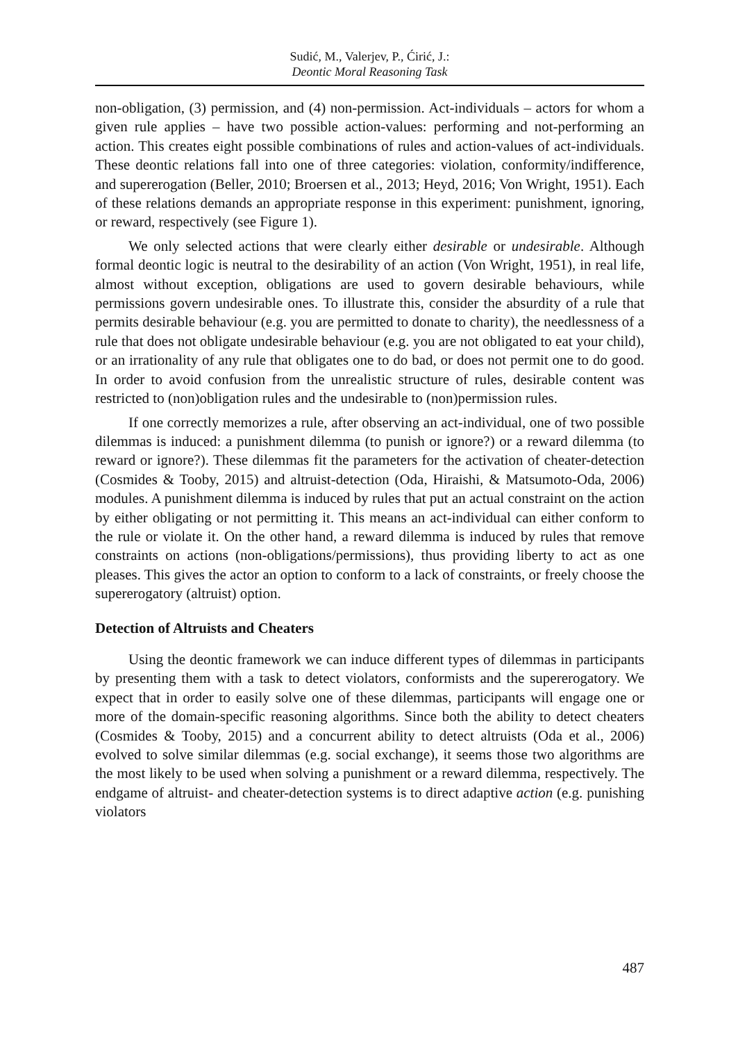Sudić, M., Valerjev, P., Ćirić, J.:
Deontic Moral Reasoning Task
non-obligation, (3) permission, and (4) non-permission. Act-individuals – actors for whom a given rule applies – have two possible action-values: performing and not-performing an action. This creates eight possible combinations of rules and action-values of act-individuals. These deontic relations fall into one of three categories: violation, conformity/indifference, and supererogation (Beller, 2010; Broersen et al., 2013; Heyd, 2016; Von Wright, 1951). Each of these relations demands an appropriate response in this experiment: punishment, ignoring, or reward, respectively (see Figure 1).
We only selected actions that were clearly either desirable or undesirable. Although formal deontic logic is neutral to the desirability of an action (Von Wright, 1951), in real life, almost without exception, obligations are used to govern desirable behaviours, while permissions govern undesirable ones. To illustrate this, consider the absurdity of a rule that permits desirable behaviour (e.g. you are permitted to donate to charity), the needlessness of a rule that does not obligate undesirable behaviour (e.g. you are not obligated to eat your child), or an irrationality of any rule that obligates one to do bad, or does not permit one to do good. In order to avoid confusion from the unrealistic structure of rules, desirable content was restricted to (non)obligation rules and the undesirable to (non)permission rules.
If one correctly memorizes a rule, after observing an act-individual, one of two possible dilemmas is induced: a punishment dilemma (to punish or ignore?) or a reward dilemma (to reward or ignore?). These dilemmas fit the parameters for the activation of cheater-detection (Cosmides & Tooby, 2015) and altruist-detection (Oda, Hiraishi, & Matsumoto-Oda, 2006) modules. A punishment dilemma is induced by rules that put an actual constraint on the action by either obligating or not permitting it. This means an act-individual can either conform to the rule or violate it. On the other hand, a reward dilemma is induced by rules that remove constraints on actions (non-obligations/permissions), thus providing liberty to act as one pleases. This gives the actor an option to conform to a lack of constraints, or freely choose the supererogatory (altruist) option.
Detection of Altruists and Cheaters
Using the deontic framework we can induce different types of dilemmas in participants by presenting them with a task to detect violators, conformists and the supererogatory. We expect that in order to easily solve one of these dilemmas, participants will engage one or more of the domain-specific reasoning algorithms. Since both the ability to detect cheaters (Cosmides & Tooby, 2015) and a concurrent ability to detect altruists (Oda et al., 2006) evolved to solve similar dilemmas (e.g. social exchange), it seems those two algorithms are the most likely to be used when solving a punishment or a reward dilemma, respectively. The endgame of altruist- and cheater-detection systems is to direct adaptive action (e.g. punishing violators
487